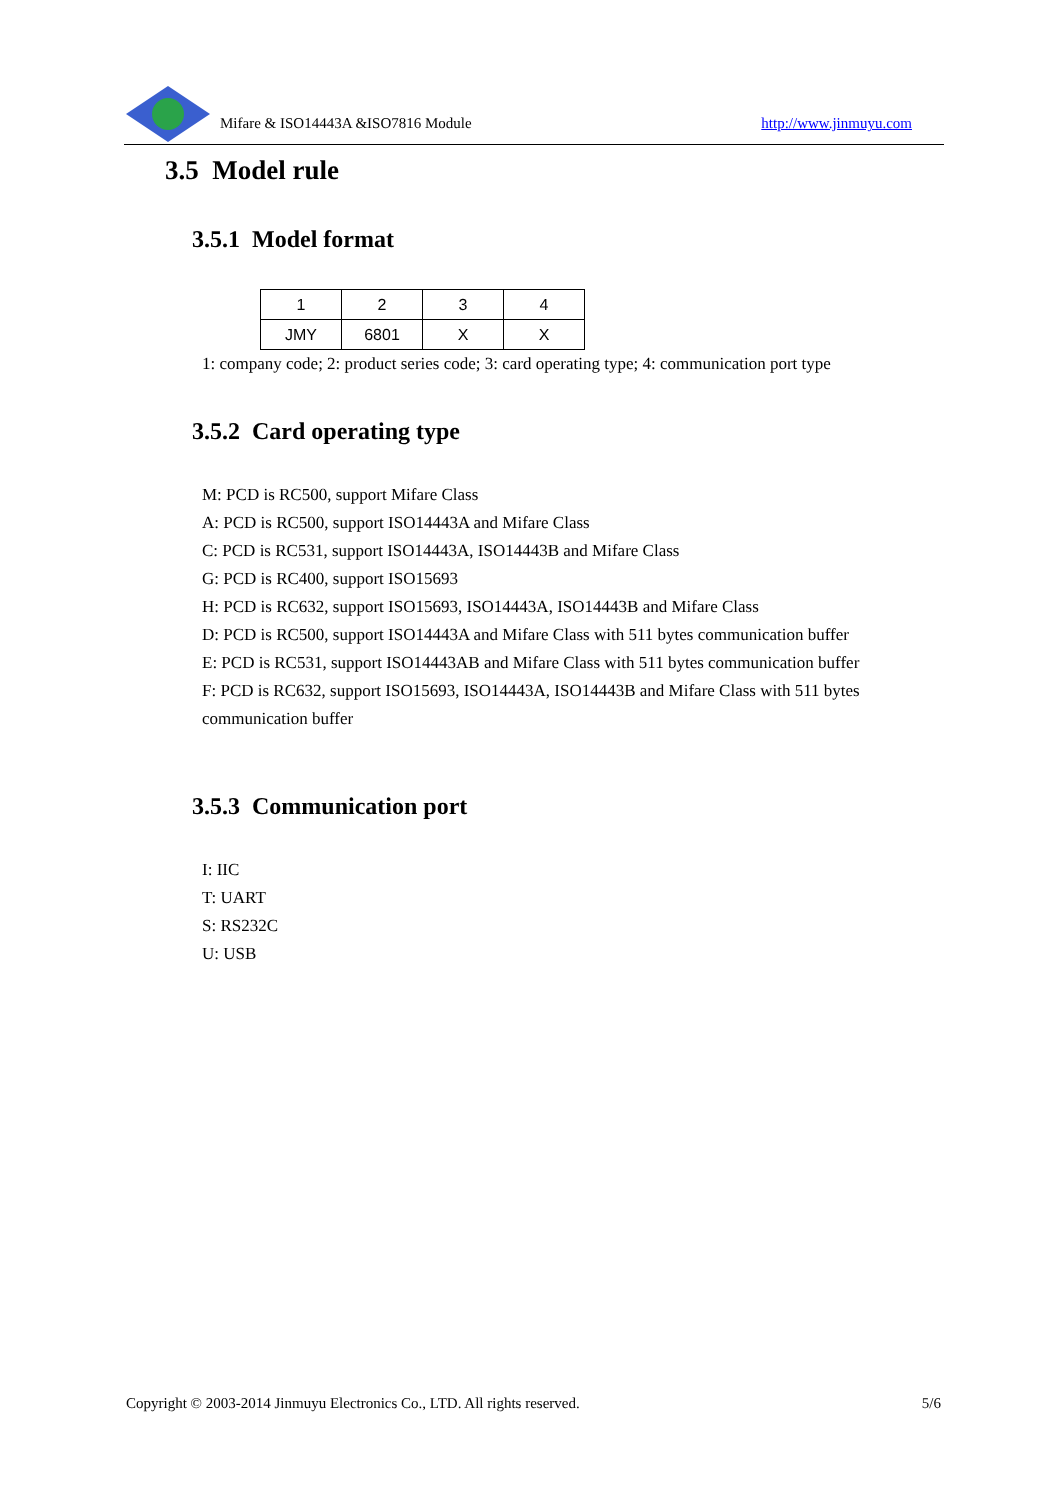Mifare & ISO14443A &ISO7816 Module http://www.jinmuyu.com
3.5 Model rule
3.5.1 Model format
| 1 | 2 | 3 | 4 |
| JMY | 6801 | X | X |
1: company code; 2: product series code; 3: card operating type; 4: communication port type
3.5.2 Card operating type
M: PCD is RC500, support Mifare Class
A: PCD is RC500, support ISO14443A and Mifare Class
C: PCD is RC531, support ISO14443A, ISO14443B and Mifare Class
G: PCD is RC400, support ISO15693
H: PCD is RC632, support ISO15693, ISO14443A, ISO14443B and Mifare Class
D: PCD is RC500, support ISO14443A and Mifare Class with 511 bytes communication buffer
E: PCD is RC531, support ISO14443AB and Mifare Class with 511 bytes communication buffer
F: PCD is RC632, support ISO15693, ISO14443A, ISO14443B and Mifare Class with 511 bytes communication buffer
3.5.3 Communication port
I: IIC
T: UART
S: RS232C
U: USB
Copyright © 2003-2014 Jinmuyu Electronics Co., LTD. All rights reserved. 5/6